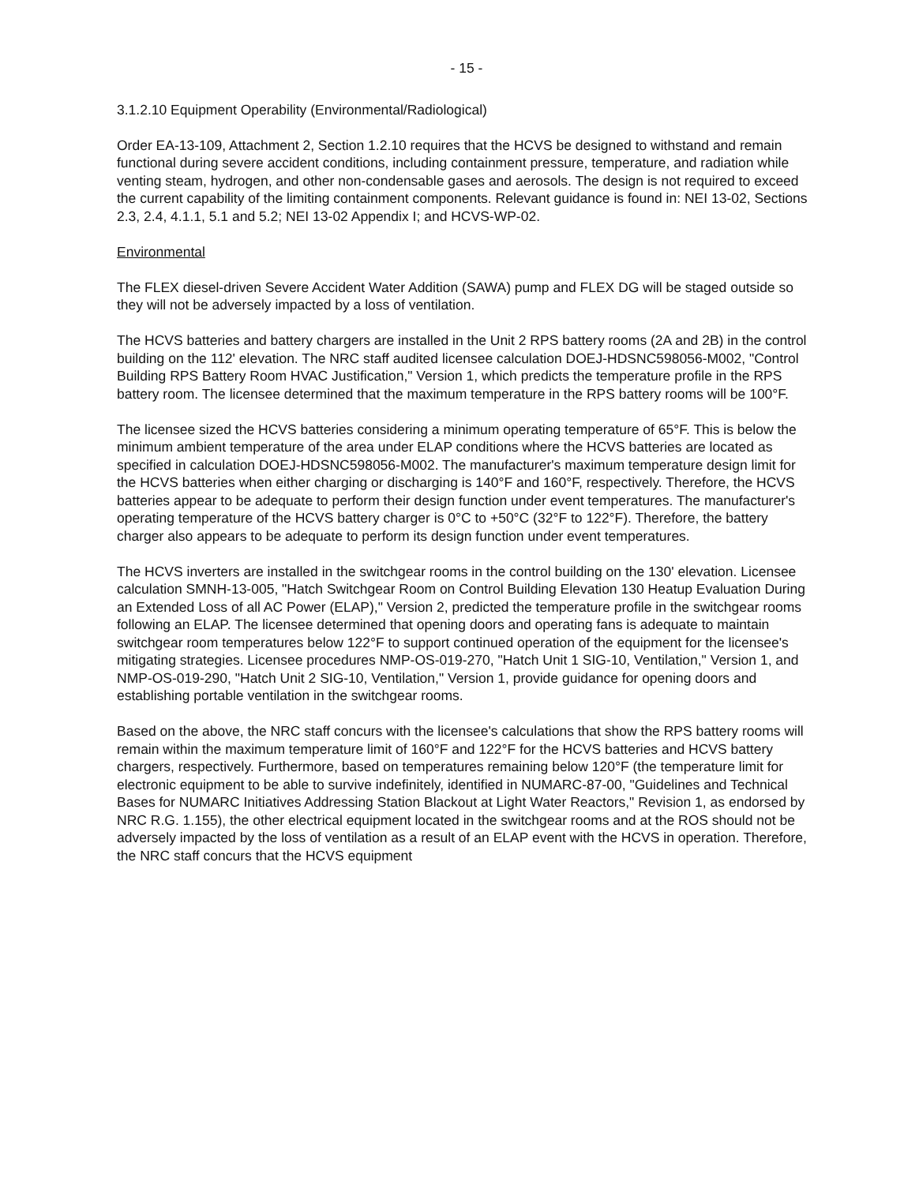- 15 -
3.1.2.10 Equipment Operability (Environmental/Radiological)
Order EA-13-109, Attachment 2, Section 1.2.10 requires that the HCVS be designed to withstand and remain functional during severe accident conditions, including containment pressure, temperature, and radiation while venting steam, hydrogen, and other non-condensable gases and aerosols. The design is not required to exceed the current capability of the limiting containment components. Relevant guidance is found in: NEI 13-02, Sections 2.3, 2.4, 4.1.1, 5.1 and 5.2; NEI 13-02 Appendix I; and HCVS-WP-02.
Environmental
The FLEX diesel-driven Severe Accident Water Addition (SAWA) pump and FLEX DG will be staged outside so they will not be adversely impacted by a loss of ventilation.
The HCVS batteries and battery chargers are installed in the Unit 2 RPS battery rooms (2A and 2B) in the control building on the 112' elevation. The NRC staff audited licensee calculation DOEJ-HDSNC598056-M002, "Control Building RPS Battery Room HVAC Justification," Version 1, which predicts the temperature profile in the RPS battery room. The licensee determined that the maximum temperature in the RPS battery rooms will be 100°F.
The licensee sized the HCVS batteries considering a minimum operating temperature of 65°F. This is below the minimum ambient temperature of the area under ELAP conditions where the HCVS batteries are located as specified in calculation DOEJ-HDSNC598056-M002. The manufacturer's maximum temperature design limit for the HCVS batteries when either charging or discharging is 140°F and 160°F, respectively. Therefore, the HCVS batteries appear to be adequate to perform their design function under event temperatures. The manufacturer's operating temperature of the HCVS battery charger is 0°C to +50°C (32°F to 122°F). Therefore, the battery charger also appears to be adequate to perform its design function under event temperatures.
The HCVS inverters are installed in the switchgear rooms in the control building on the 130' elevation. Licensee calculation SMNH-13-005, "Hatch Switchgear Room on Control Building Elevation 130 Heatup Evaluation During an Extended Loss of all AC Power (ELAP)," Version 2, predicted the temperature profile in the switchgear rooms following an ELAP. The licensee determined that opening doors and operating fans is adequate to maintain switchgear room temperatures below 122°F to support continued operation of the equipment for the licensee's mitigating strategies. Licensee procedures NMP-OS-019-270, "Hatch Unit 1 SIG-10, Ventilation," Version 1, and NMP-OS-019-290, "Hatch Unit 2 SIG-10, Ventilation," Version 1, provide guidance for opening doors and establishing portable ventilation in the switchgear rooms.
Based on the above, the NRC staff concurs with the licensee's calculations that show the RPS battery rooms will remain within the maximum temperature limit of 160°F and 122°F for the HCVS batteries and HCVS battery chargers, respectively. Furthermore, based on temperatures remaining below 120°F (the temperature limit for electronic equipment to be able to survive indefinitely, identified in NUMARC-87-00, "Guidelines and Technical Bases for NUMARC Initiatives Addressing Station Blackout at Light Water Reactors," Revision 1, as endorsed by NRC R.G. 1.155), the other electrical equipment located in the switchgear rooms and at the ROS should not be adversely impacted by the loss of ventilation as a result of an ELAP event with the HCVS in operation. Therefore, the NRC staff concurs that the HCVS equipment